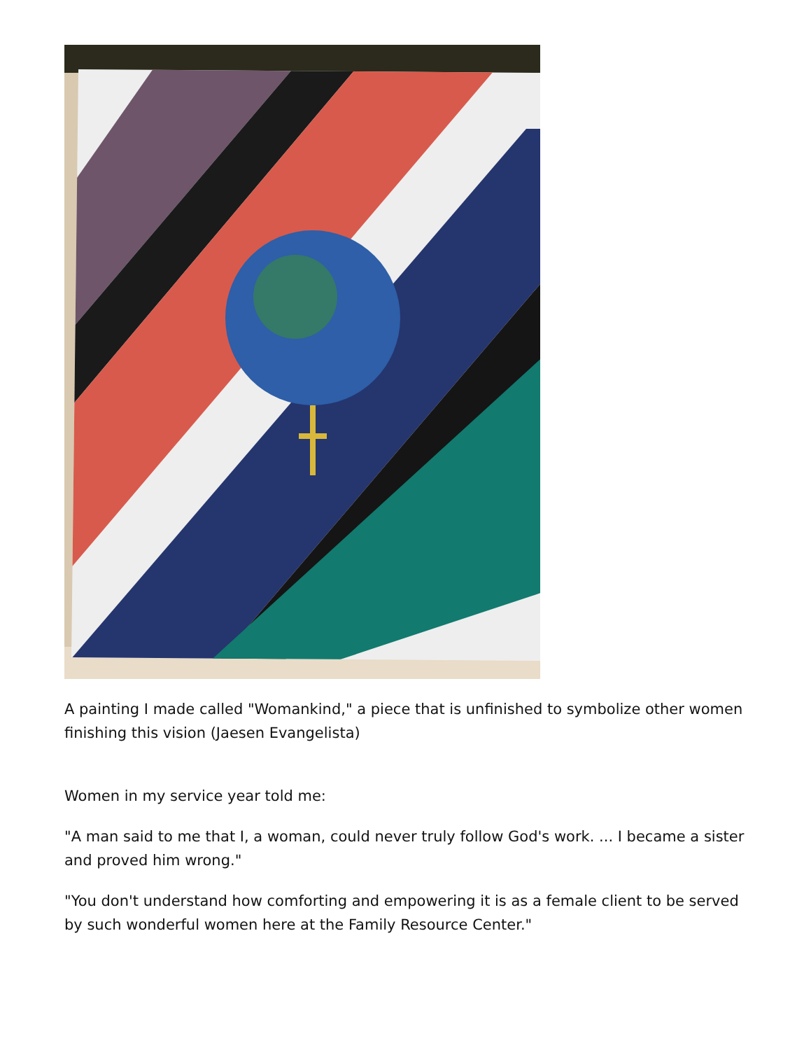A painting I made called "Womankind," a piece that is unfinished to symbolize other women finishing this vision (Jaesen Evangelista)
Women in my service year told me:
"A man said to me that I, a woman, could never truly follow God's work. ... I became a sister and proved him wrong."
"You don't understand how comforting and empowering it is as a female client to be served by such wonderful women here at the Family Resource Center."